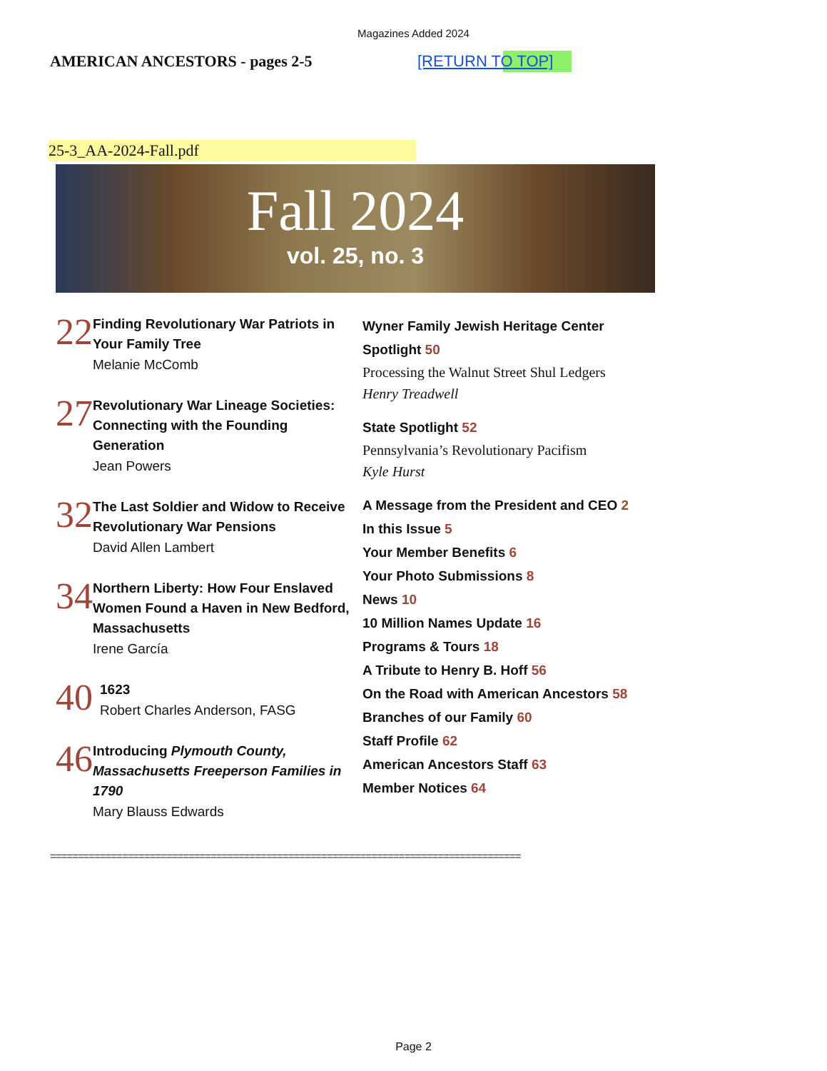Magazines Added 2024
AMERICAN ANCESTORS - pages 2-5 [RETURN TO TOP]
25-3_AA-2024-Fall.pdf
Fall 2024
vol. 25, no. 3
22
Finding Revolutionary War Patriots in Your Family Tree
Melanie McComb
27
Revolutionary War Lineage Societies: Connecting with the Founding Generation
Jean Powers
32
The Last Soldier and Widow to Receive Revolutionary War Pensions
David Allen Lambert
34
Northern Liberty: How Four Enslaved Women Found a Haven in New Bedford, Massachusetts
Irene García
40
1623
Robert Charles Anderson, FASG
46
Introducing Plymouth County, Massachusetts Freeperson Families in 1790
Mary Blauss Edwards
Wyner Family Jewish Heritage Center Spotlight 50
Processing the Walnut Street Shul Ledgers
Henry Treadwell
State Spotlight 52
Pennsylvania’s Revolutionary Pacifism
Kyle Hurst
A Message from the President and CEO 2
In this Issue 5
Your Member Benefits 6
Your Photo Submissions 8
News 10
10 Million Names Update 16
Programs & Tours 18
A Tribute to Henry B. Hoff 56
On the Road with American Ancestors 58
Branches of our Family 60
Staff Profile 62
American Ancestors Staff 63
Member Notices 64
=====================================================================================
Page 2